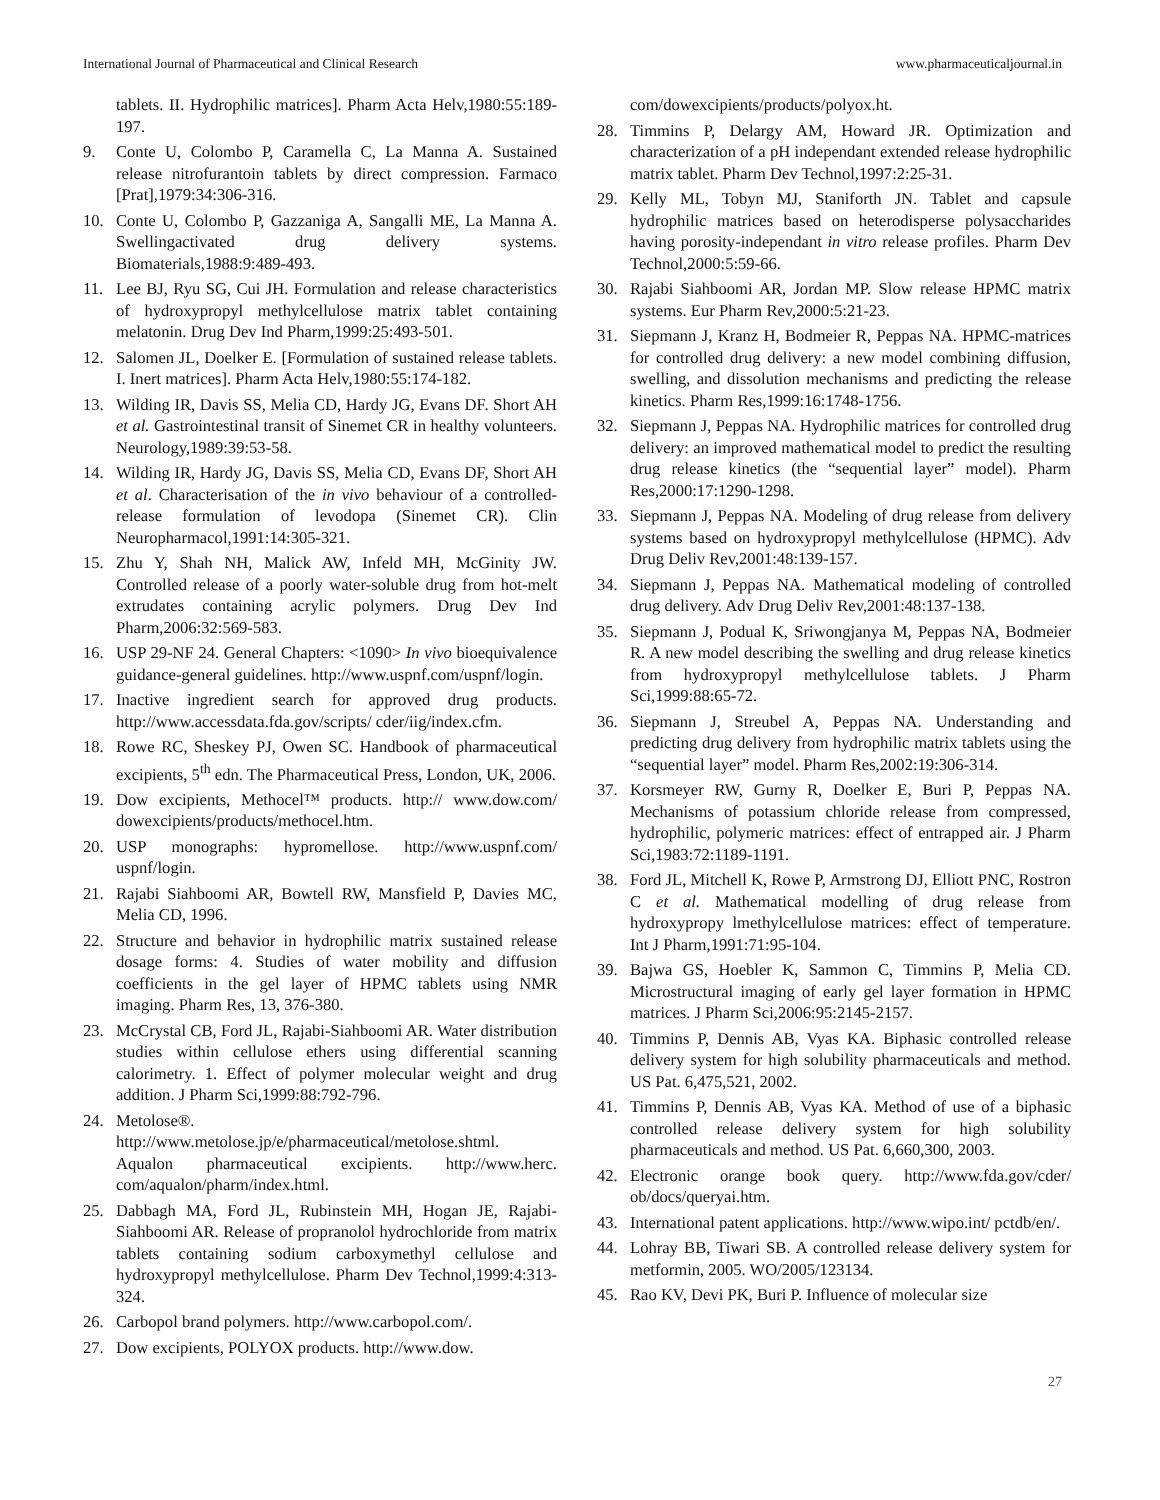International Journal of Pharmaceutical and Clinical Research www.pharmaceuticaljournal.in
tablets. II. Hydrophilic matrices]. Pharm Acta Helv,1980:55:189-197.
9. Conte U, Colombo P, Caramella C, La Manna A. Sustained release nitrofurantoin tablets by direct compression. Farmaco [Prat],1979:34:306-316.
10. Conte U, Colombo P, Gazzaniga A, Sangalli ME, La Manna A. Swellingactivated drug delivery systems. Biomaterials,1988:9:489-493.
11. Lee BJ, Ryu SG, Cui JH. Formulation and release characteristics of hydroxypropyl methylcellulose matrix tablet containing melatonin. Drug Dev Ind Pharm,1999:25:493-501.
12. Salomen JL, Doelker E. [Formulation of sustained release tablets. I. Inert matrices]. Pharm Acta Helv,1980:55:174-182.
13. Wilding IR, Davis SS, Melia CD, Hardy JG, Evans DF. Short AH et al. Gastrointestinal transit of Sinemet CR in healthy volunteers. Neurology,1989:39:53-58.
14. Wilding IR, Hardy JG, Davis SS, Melia CD, Evans DF, Short AH et al. Characterisation of the in vivo behaviour of a controlled-release formulation of levodopa (Sinemet CR). Clin Neuropharmacol,1991:14:305-321.
15. Zhu Y, Shah NH, Malick AW, Infeld MH, McGinity JW. Controlled release of a poorly water-soluble drug from hot-melt extrudates containing acrylic polymers. Drug Dev Ind Pharm,2006:32:569-583.
16. USP 29-NF 24. General Chapters: <1090> In vivo bioequivalence guidance-general guidelines. http://www.uspnf.com/uspnf/login.
17. Inactive ingredient search for approved drug products. http://www.accessdata.fda.gov/scripts/ cder/iig/index.cfm.
18. Rowe RC, Sheskey PJ, Owen SC. Handbook of pharmaceutical excipients, 5<sup>th</sup> edn. The Pharmaceutical Press, London, UK, 2006.
19. Dow excipients, Methocel™ products. http:// www.dow.com/ dowexcipients/products/methocel.htm.
20. USP monographs: hypromellose. http://www.uspnf.com/ uspnf/login.
21. Rajabi Siahboomi AR, Bowtell RW, Mansfield P, Davies MC, Melia CD, 1996.
22. Structure and behavior in hydrophilic matrix sustained release dosage forms: 4. Studies of water mobility and diffusion coefficients in the gel layer of HPMC tablets using NMR imaging. Pharm Res, 13, 376-380.
23. McCrystal CB, Ford JL, Rajabi-Siahboomi AR. Water distribution studies within cellulose ethers using differential scanning calorimetry. 1. Effect of polymer molecular weight and drug addition. J Pharm Sci,1999:88:792-796.
24. Metolose®.
http://www.metolose.jp/e/pharmaceutical/metolose.shtml. Aqualon pharmaceutical excipients. http://www.herc. com/aqualon/pharm/index.html.
25. Dabbagh MA, Ford JL, Rubinstein MH, Hogan JE, Rajabi-Siahboomi AR. Release of propranolol hydrochloride from matrix tablets containing sodium carboxymethyl cellulose and hydroxypropyl methylcellulose. Pharm Dev Technol,1999:4:313-324.
26. Carbopol brand polymers. http://www.carbopol.com/.
27. Dow excipients, POLYOX products. http://www.dow.
com/dowexcipients/products/polyox.ht.
28. Timmins P, Delargy AM, Howard JR. Optimization and characterization of a pH independant extended release hydrophilic matrix tablet. Pharm Dev Technol,1997:2:25-31.
29. Kelly ML, Tobyn MJ, Staniforth JN. Tablet and capsule hydrophilic matrices based on heterodisperse polysaccharides having porosity-independant in vitro release profiles. Pharm Dev Technol,2000:5:59-66.
30. Rajabi Siahboomi AR, Jordan MP. Slow release HPMC matrix systems. Eur Pharm Rev,2000:5:21-23.
31. Siepmann J, Kranz H, Bodmeier R, Peppas NA. HPMC-matrices for controlled drug delivery: a new model combining diffusion, swelling, and dissolution mechanisms and predicting the release kinetics. Pharm Res,1999:16:1748-1756.
32. Siepmann J, Peppas NA. Hydrophilic matrices for controlled drug delivery: an improved mathematical model to predict the resulting drug release kinetics (the “sequential layer” model). Pharm Res,2000:17:1290-1298.
33. Siepmann J, Peppas NA. Modeling of drug release from delivery systems based on hydroxypropyl methylcellulose (HPMC). Adv Drug Deliv Rev,2001:48:139-157.
34. Siepmann J, Peppas NA. Mathematical modeling of controlled drug delivery. Adv Drug Deliv Rev,2001:48:137-138.
35. Siepmann J, Podual K, Sriwongjanya M, Peppas NA, Bodmeier R. A new model describing the swelling and drug release kinetics from hydroxypropyl methylcellulose tablets. J Pharm Sci,1999:88:65-72.
36. Siepmann J, Streubel A, Peppas NA. Understanding and predicting drug delivery from hydrophilic matrix tablets using the “sequential layer” model. Pharm Res,2002:19:306-314.
37. Korsmeyer RW, Gurny R, Doelker E, Buri P, Peppas NA. Mechanisms of potassium chloride release from compressed, hydrophilic, polymeric matrices: effect of entrapped air. J Pharm Sci,1983:72:1189-1191.
38. Ford JL, Mitchell K, Rowe P, Armstrong DJ, Elliott PNC, Rostron C et al. Mathematical modelling of drug release from hydroxypropy lmethylcellulose matrices: effect of temperature. Int J Pharm,1991:71:95-104.
39. Bajwa GS, Hoebler K, Sammon C, Timmins P, Melia CD. Microstructural imaging of early gel layer formation in HPMC matrices. J Pharm Sci,2006:95:2145-2157.
40. Timmins P, Dennis AB, Vyas KA. Biphasic controlled release delivery system for high solubility pharmaceuticals and method. US Pat. 6,475,521, 2002.
41. Timmins P, Dennis AB, Vyas KA. Method of use of a biphasic controlled release delivery system for high solubility pharmaceuticals and method. US Pat. 6,660,300, 2003.
42. Electronic orange book query. http://www.fda.gov/cder/ ob/docs/queryai.htm.
43. International patent applications. http://www.wipo.int/ pctdb/en/.
44. Lohray BB, Tiwari SB. A controlled release delivery system for metformin, 2005. WO/2005/123134.
45. Rao KV, Devi PK, Buri P. Influence of molecular size
27